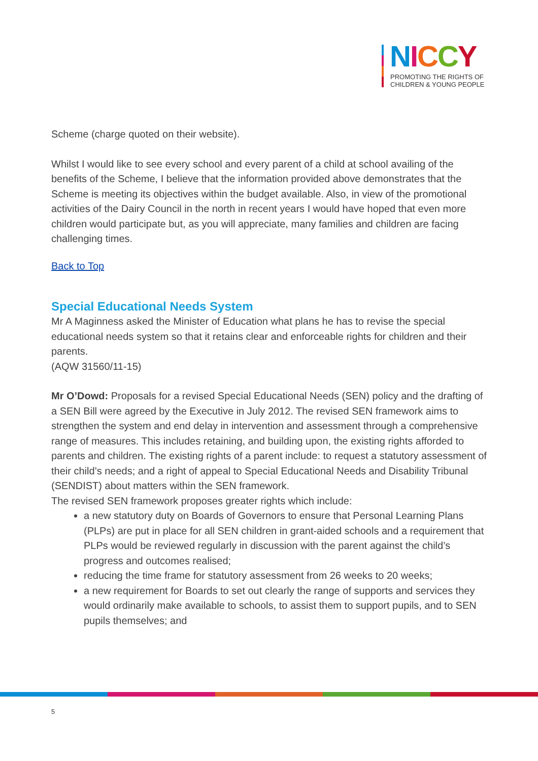NICCY
PROMOTING THE RIGHTS OF
CHILDREN & YOUNG PEOPLE
Scheme (charge quoted on their website).
Whilst I would like to see every school and every parent of a child at school availing of the benefits of the Scheme, I believe that the information provided above demonstrates that the Scheme is meeting its objectives within the budget available. Also, in view of the promotional activities of the Dairy Council in the north in recent years I would have hoped that even more children would participate but, as you will appreciate, many families and children are facing challenging times.
Back to Top
Special Educational Needs System
Mr A Maginness asked the Minister of Education what plans he has to revise the special educational needs system so that it retains clear and enforceable rights for children and their parents.
(AQW 31560/11-15)
Mr O’Dowd: Proposals for a revised Special Educational Needs (SEN) policy and the drafting of a SEN Bill were agreed by the Executive in July 2012. The revised SEN framework aims to strengthen the system and end delay in intervention and assessment through a comprehensive range of measures. This includes retaining, and building upon, the existing rights afforded to parents and children. The existing rights of a parent include: to request a statutory assessment of their child’s needs; and a right of appeal to Special Educational Needs and Disability Tribunal (SENDIST) about matters within the SEN framework.
The revised SEN framework proposes greater rights which include:
a new statutory duty on Boards of Governors to ensure that Personal Learning Plans (PLPs) are put in place for all SEN children in grant-aided schools and a requirement that PLPs would be reviewed regularly in discussion with the parent against the child’s progress and outcomes realised;
reducing the time frame for statutory assessment from 26 weeks to 20 weeks;
a new requirement for Boards to set out clearly the range of supports and services they would ordinarily make available to schools, to assist them to support pupils, and to SEN pupils themselves; and
5